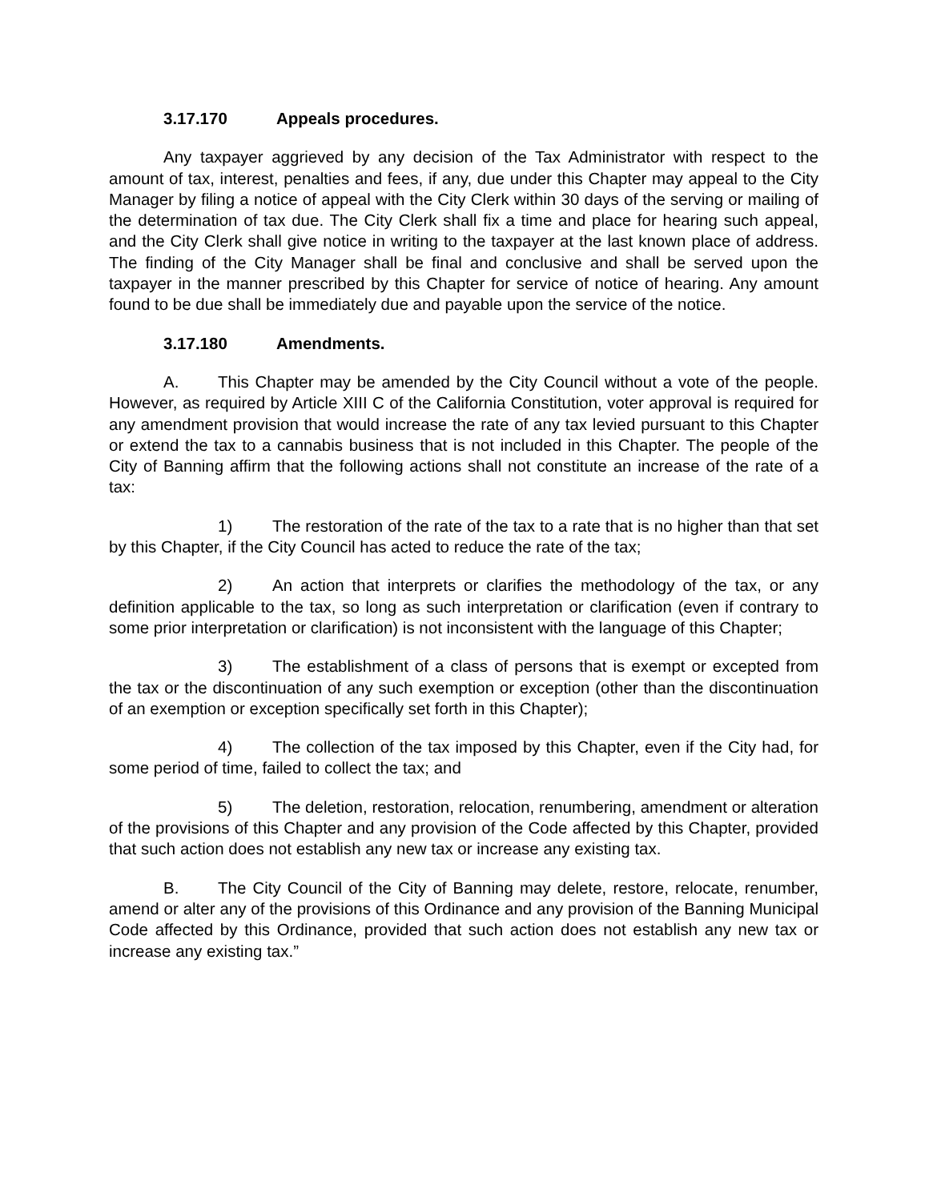3.17.170 Appeals procedures.
Any taxpayer aggrieved by any decision of the Tax Administrator with respect to the amount of tax, interest, penalties and fees, if any, due under this Chapter may appeal to the City Manager by filing a notice of appeal with the City Clerk within 30 days of the serving or mailing of the determination of tax due. The City Clerk shall fix a time and place for hearing such appeal, and the City Clerk shall give notice in writing to the taxpayer at the last known place of address. The finding of the City Manager shall be final and conclusive and shall be served upon the taxpayer in the manner prescribed by this Chapter for service of notice of hearing. Any amount found to be due shall be immediately due and payable upon the service of the notice.
3.17.180 Amendments.
A. This Chapter may be amended by the City Council without a vote of the people. However, as required by Article XIII C of the California Constitution, voter approval is required for any amendment provision that would increase the rate of any tax levied pursuant to this Chapter or extend the tax to a cannabis business that is not included in this Chapter. The people of the City of Banning affirm that the following actions shall not constitute an increase of the rate of a tax:
1) The restoration of the rate of the tax to a rate that is no higher than that set by this Chapter, if the City Council has acted to reduce the rate of the tax;
2) An action that interprets or clarifies the methodology of the tax, or any definition applicable to the tax, so long as such interpretation or clarification (even if contrary to some prior interpretation or clarification) is not inconsistent with the language of this Chapter;
3) The establishment of a class of persons that is exempt or excepted from the tax or the discontinuation of any such exemption or exception (other than the discontinuation of an exemption or exception specifically set forth in this Chapter);
4) The collection of the tax imposed by this Chapter, even if the City had, for some period of time, failed to collect the tax; and
5) The deletion, restoration, relocation, renumbering, amendment or alteration of the provisions of this Chapter and any provision of the Code affected by this Chapter, provided that such action does not establish any new tax or increase any existing tax.
B. The City Council of the City of Banning may delete, restore, relocate, renumber, amend or alter any of the provisions of this Ordinance and any provision of the Banning Municipal Code affected by this Ordinance, provided that such action does not establish any new tax or increase any existing tax.”